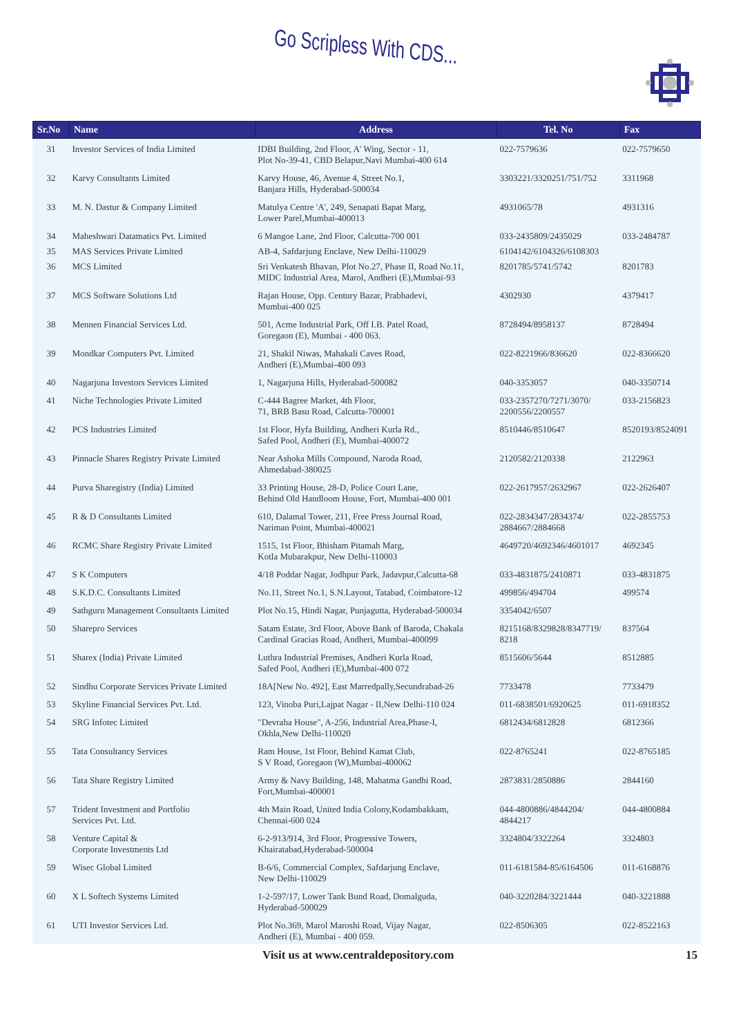Go Scripless With CDS...
| Sr.No | Name | Address | Tel. No | Fax |
| --- | --- | --- | --- | --- |
| 31 | Investor Services of India Limited | IDBI Building, 2nd Floor, A' Wing, Sector - 11, Plot No-39-41, CBD Belapur,Navi Mumbai-400 614 | 022-7579636 | 022-7579650 |
| 32 | Karvy Consultants Limited | Karvy House, 46, Avenue 4, Street No.1, Banjara Hills, Hyderabad-500034 | 3303221/3320251/751/752 | 3311968 |
| 33 | M. N. Dastur & Company Limited | Matulya Centre 'A', 249, Senapati Bapat Marg, Lower Parel,Mumbai-400013 | 4931065/78 | 4931316 |
| 34 | Maheshwari Datamatics Pvt. Limited | 6 Mangoe Lane, 2nd Floor, Calcutta-700 001 | 033-2435809/2435029 | 033-2484787 |
| 35 | MAS Services Private Limited | AB-4, Safdarjung Enclave, New Delhi-110029 | 6104142/6104326/6108303 | |
| 36 | MCS Limited | Sri Venkatesh Bhavan, Plot No.27, Phase II, Road No.11, MIDC Industrial Area, Marol, Andheri (E),Mumbai-93 | 8201785/5741/5742 | 8201783 |
| 37 | MCS Software Solutions Ltd | Rajan House, Opp. Century Bazar, Prabhadevi, Mumbai-400 025 | 4302930 | 4379417 |
| 38 | Mennen Financial Services Ltd. | 501, Acme Industrial Park, Off I.B. Patel Road, Goregaon (E), Mumbai - 400 063. | 8728494/8958137 | 8728494 |
| 39 | Mondkar Computers Pvt. Limited | 21, Shakil Niwas, Mahakali Caves Road, Andheri (E),Mumbai-400 093 | 022-8221966/836620 | 022-8366620 |
| 40 | Nagarjuna Investors Services Limited | 1, Nagarjuna Hills, Hyderabad-500082 | 040-3353057 | 040-3350714 |
| 41 | Niche Technologies Private Limited | C-444 Bagree Market, 4th Floor, 71, BRB Basu Road, Calcutta-700001 | 033-2357270/7271/3070/ 2200556/2200557 | 033-2156823 |
| 42 | PCS Industries Limited | 1st Floor, Hyfa Building, Andheri Kurla Rd., Safed Pool, Andheri (E), Mumbai-400072 | 8510446/8510647 | 8520193/8524091 |
| 43 | Pinnacle Shares Registry Private Limited | Near Ashoka Mills Compound, Naroda Road, Ahmedabad-380025 | 2120582/2120338 | 2122963 |
| 44 | Purva Sharegistry (India) Limited | 33 Printing House, 28-D, Police Court Lane, Behind Old Handloom House, Fort, Mumbai-400 001 | 022-2617957/2632967 | 022-2626407 |
| 45 | R & D Consultants Limited | 610, Dalamal Tower, 211, Free Press Journal Road, Nariman Point, Mumbai-400021 | 022-2834347/2834374/ 2884667/2884668 | 022-2855753 |
| 46 | RCMC Share Registry Private Limited | 1515, 1st Floor, Bhisham Pitamah Marg, Kotla Mubarakpur, New Delhi-110003 | 4649720/4692346/4601017 | 4692345 |
| 47 | S K Computers | 4/18 Poddar Nagar, Jodhpur Park, Jadavpur,Calcutta-68 | 033-4831875/2410871 | 033-4831875 |
| 48 | S.K.D.C. Consultants Limited | No.11, Street No.1, S.N.Layout, Tatabad, Coimbatore-12 | 499856/494704 | 499574 |
| 49 | Sathguru Management Consultants Limited | Plot No.15, Hindi Nagar, Punjagutta, Hyderabad-500034 | 3354042/6507 | |
| 50 | Sharepro Services | Satam Estate, 3rd Floor, Above Bank of Baroda, Chakala Cardinal Gracias Road, Andheri, Mumbai-400099 | 8215168/8329828/8347719/ 8218 | 837564 |
| 51 | Sharex (India) Private Limited | Luthra Industrial Premises, Andheri Kurla Road, Safed Pool, Andheri (E),Mumbai-400 072 | 8515606/5644 | 8512885 |
| 52 | Sindhu Corporate Services Private Limited | 18A[New No. 492], East Marredpally,Secundrabad-26 | 7733478 | 7733479 |
| 53 | Skyline Financial Services Pvt. Ltd. | 123, Vinoba Puri,Lajpat Nagar - II,New Delhi-110 024 | 011-6838501/6920625 | 011-6918352 |
| 54 | SRG Infotec Limited | "Devraha House", A-256, Industrial Area,Phase-I, Okhla,New Delhi-110020 | 6812434/6812828 | 6812366 |
| 55 | Tata Consultancy Services | Ram House, 1st Floor, Behind Kamat Club, S V Road, Goregaon (W),Mumbai-400062 | 022-8765241 | 022-8765185 |
| 56 | Tata Share Registry Limited | Army & Navy Building, 148, Mahatma Gandhi Road, Fort,Mumbai-400001 | 2873831/2850886 | 2844160 |
| 57 | Trident Investment and Portfolio Services Pvt. Ltd. | 4th Main Road, United India Colony,Kodambakkam, Chennai-600 024 | 044-4800886/4844204/ 4844217 | 044-4800884 |
| 58 | Venture Capital & Corporate Investments Ltd | 6-2-913/914, 3rd Floor, Progressive Towers, Khairatabad,Hyderabad-500004 | 3324804/3322264 | 3324803 |
| 59 | Wisec Global Limited | B-6/6, Commercial Complex, Safdarjung Enclave, New Delhi-110029 | 011-6181584-85/6164506 | 011-6168876 |
| 60 | X L Softech Systems Limited | 1-2-597/17, Lower Tank Bund Road, Domalguda, Hyderabad-500029 | 040-3220284/3221444 | 040-3221888 |
| 61 | UTI Investor Services Ltd. | Plot No.369, Marol Maroshi Road, Vijay Nagar, Andheri (E), Mumbai - 400 059. | 022-8506305 | 022-8522163 |
Visit us at www.centraldepository.com 15